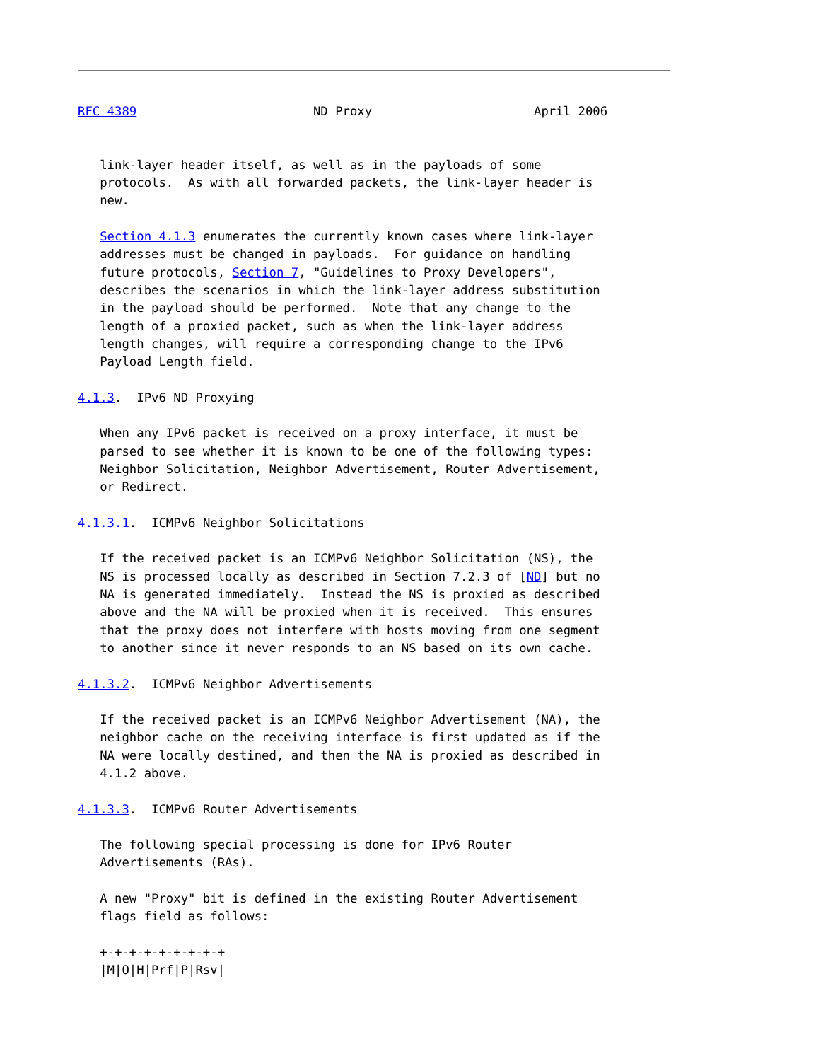RFC 4389                        ND Proxy                      April 2006


   link-layer header itself, as well as in the payloads of some
   protocols.  As with all forwarded packets, the link-layer header is
   new.

   Section 4.1.3 enumerates the currently known cases where link-layer
   addresses must be changed in payloads.  For guidance on handling
   future protocols, Section 7, "Guidelines to Proxy Developers",
   describes the scenarios in which the link-layer address substitution
   in the payload should be performed.  Note that any change to the
   length of a proxied packet, such as when the link-layer address
   length changes, will require a corresponding change to the IPv6
   Payload Length field.

4.1.3.  IPv6 ND Proxying

   When any IPv6 packet is received on a proxy interface, it must be
   parsed to see whether it is known to be one of the following types:
   Neighbor Solicitation, Neighbor Advertisement, Router Advertisement,
   or Redirect.

4.1.3.1.  ICMPv6 Neighbor Solicitations

   If the received packet is an ICMPv6 Neighbor Solicitation (NS), the
   NS is processed locally as described in Section 7.2.3 of [ND] but no
   NA is generated immediately.  Instead the NS is proxied as described
   above and the NA will be proxied when it is received.  This ensures
   that the proxy does not interfere with hosts moving from one segment
   to another since it never responds to an NS based on its own cache.

4.1.3.2.  ICMPv6 Neighbor Advertisements

   If the received packet is an ICMPv6 Neighbor Advertisement (NA), the
   neighbor cache on the receiving interface is first updated as if the
   NA were locally destined, and then the NA is proxied as described in
   4.1.2 above.

4.1.3.3.  ICMPv6 Router Advertisements

   The following special processing is done for IPv6 Router
   Advertisements (RAs).

   A new "Proxy" bit is defined in the existing Router Advertisement
   flags field as follows:

   +-+-+-+-+-+-+-+-+
   |M|O|H|Prf|P|Rsv|